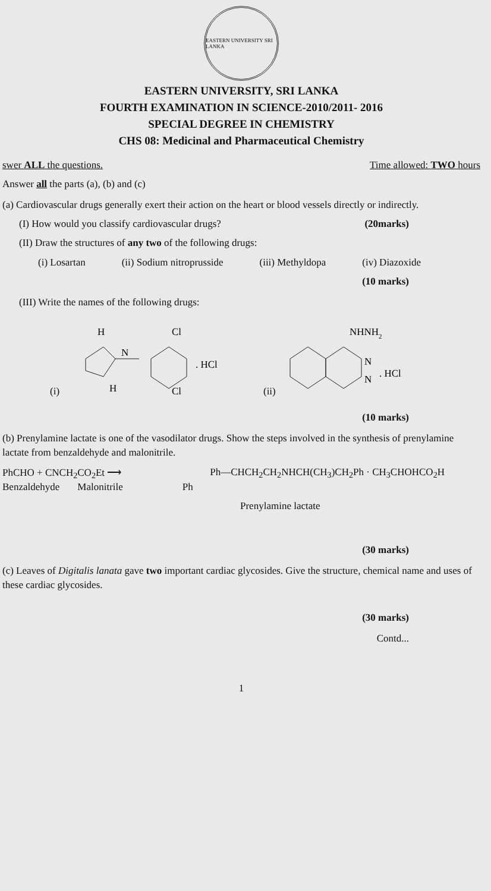EASTERN UNIVERSITY SRI LANKA
EASTERN UNIVERSITY, SRI LANKA
FOURTH EXAMINATION IN SCIENCE-2010/2011- 2016
SPECIAL DEGREE IN CHEMISTRY
CHS 08: Medicinal and Pharmaceutical Chemistry
swer ALL the questions. Time allowed: TWO hours
Answer all the parts (a), (b) and (c)
(a) Cardiovascular drugs generally exert their action on the heart or blood vessels directly or indirectly.
(I) How would you classify cardiovascular drugs? (20marks)
(II) Draw the structures of any two of the following drugs:
(i) Losartan (ii) Sodium nitroprusside (iii) Methyldopa (iv) Diazoxide
(10 marks)
(III) Write the names of the following drugs:
(i)
H
Cl
N
Cl
H
. HCl
(ii)
NHNH2
N
N
. HCl
(10 marks)
(b) Prenylamine lactate is one of the vasodilator drugs. Show the steps involved in the synthesis of prenylamine lactate from benzaldehyde and malonitrile.
PhCHO + CNCH<sub>2</sub>CO<sub>2</sub>Et ⟶ Ph—CHCH<sub>2</sub>CH<sub>2</sub>NHCH(CH<sub>3</sub>)CH<sub>2</sub>Ph · CH<sub>3</sub>CHOHCO<sub>2</sub>H
Benzaldehyde Malonitrile Ph
Prenylamine lactate
(30 marks)
(c) Leaves of Digitalis lanata gave two important cardiac glycosides. Give the structure, chemical name and uses of these cardiac glycosides.
(30 marks)
Contd...
1